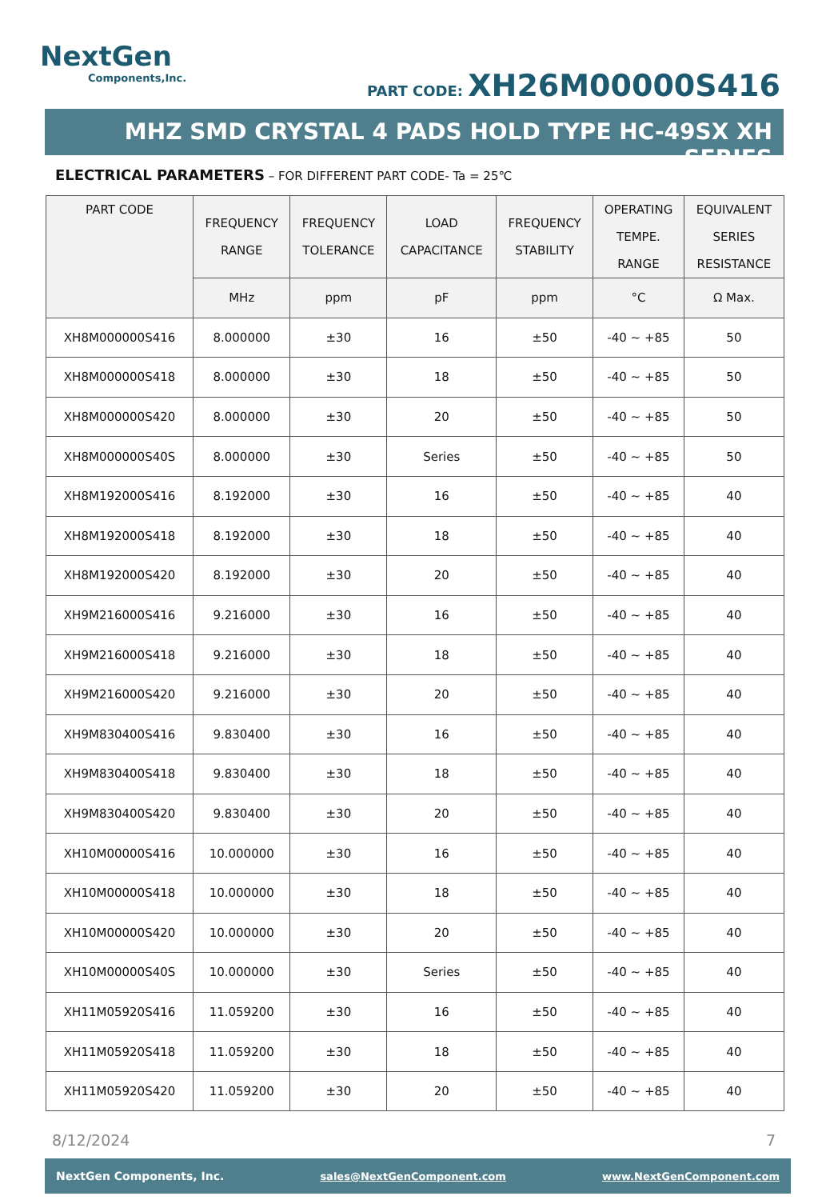NextGen
Components,Inc.
PART CODE: XH26M00000S416
MHZ SMD CRYSTAL 4 PADS HOLD TYPE HC-49SX XH SERIES
ELECTRICAL PARAMETERS – FOR DIFFERENT PART CODE- Ta = 25℃
| PART CODE | FREQUENCY RANGE | FREQUENCY TOLERANCE | LOAD CAPACITANCE | FREQUENCY STABILITY | OPERATING TEMPE. RANGE | EQUIVALENT SERIES RESISTANCE |
| --- | --- | --- | --- | --- | --- | --- |
| | MHz | ppm | pF | ppm | °C | Ω Max. |
| XH8M000000S416 | 8.000000 | ±30 | 16 | ±50 | -40 ~ +85 | 50 |
| XH8M000000S418 | 8.000000 | ±30 | 18 | ±50 | -40 ~ +85 | 50 |
| XH8M000000S420 | 8.000000 | ±30 | 20 | ±50 | -40 ~ +85 | 50 |
| XH8M000000S40S | 8.000000 | ±30 | Series | ±50 | -40 ~ +85 | 50 |
| XH8M192000S416 | 8.192000 | ±30 | 16 | ±50 | -40 ~ +85 | 40 |
| XH8M192000S418 | 8.192000 | ±30 | 18 | ±50 | -40 ~ +85 | 40 |
| XH8M192000S420 | 8.192000 | ±30 | 20 | ±50 | -40 ~ +85 | 40 |
| XH9M216000S416 | 9.216000 | ±30 | 16 | ±50 | -40 ~ +85 | 40 |
| XH9M216000S418 | 9.216000 | ±30 | 18 | ±50 | -40 ~ +85 | 40 |
| XH9M216000S420 | 9.216000 | ±30 | 20 | ±50 | -40 ~ +85 | 40 |
| XH9M830400S416 | 9.830400 | ±30 | 16 | ±50 | -40 ~ +85 | 40 |
| XH9M830400S418 | 9.830400 | ±30 | 18 | ±50 | -40 ~ +85 | 40 |
| XH9M830400S420 | 9.830400 | ±30 | 20 | ±50 | -40 ~ +85 | 40 |
| XH10M00000S416 | 10.000000 | ±30 | 16 | ±50 | -40 ~ +85 | 40 |
| XH10M00000S418 | 10.000000 | ±30 | 18 | ±50 | -40 ~ +85 | 40 |
| XH10M00000S420 | 10.000000 | ±30 | 20 | ±50 | -40 ~ +85 | 40 |
| XH10M00000S40S | 10.000000 | ±30 | Series | ±50 | -40 ~ +85 | 40 |
| XH11M05920S416 | 11.059200 | ±30 | 16 | ±50 | -40 ~ +85 | 40 |
| XH11M05920S418 | 11.059200 | ±30 | 18 | ±50 | -40 ~ +85 | 40 |
| XH11M05920S420 | 11.059200 | ±30 | 20 | ±50 | -40 ~ +85 | 40 |
8/12/2024 7
NextGen Components, Inc. sales@NextGenComponent.com www.NextGenComponent.com